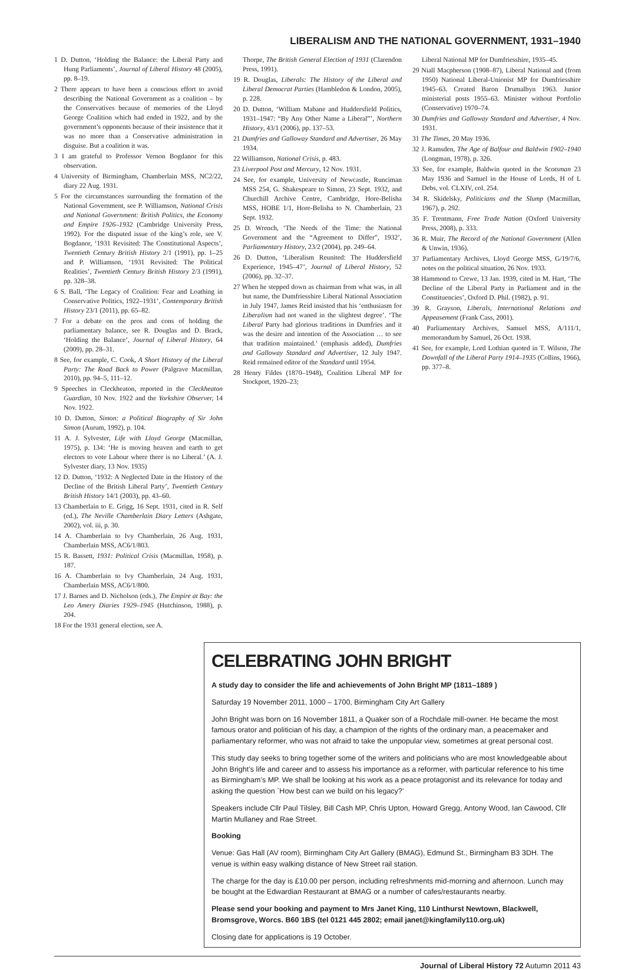LIBERALISM AND THE NATIONAL GOVERNMENT, 1931–1940
1 D. Dutton, ‘Holding the Balance: the Liberal Party and Hung Parliaments’, Journal of Liberal History 48 (2005), pp. 8–19.
2 There appears to have been a conscious effort to avoid describing the National Government as a coalition – by the Conservatives because of memories of the Lloyd George Coalition which had ended in 1922, and by the government’s opponents because of their insistence that it was no more than a Conservative administration in disguise. But a coalition it was.
3 I am grateful to Professor Vernon Bogdanor for this observation.
4 University of Birmingham, Chamberlain MSS, NC2/22, diary 22 Aug. 1931.
5 For the circumstances surrounding the formation of the National Government, see P. Williamson, National Crisis and National Government: British Politics, the Economy and Empire 1926–1932 (Cambridge University Press, 1992). For the disputed issue of the king’s role, see V. Bogdanor, ‘1931 Revisited: The Constitutional Aspects’, Twentieth Century British History 2/1 (1991), pp. 1–25 and P. Williamson, ‘1931 Revisited: The Political Realities’, Twentieth Century British History 2/3 (1991), pp. 328–38.
6 S. Ball, ‘The Legacy of Coalition: Fear and Loathing in Conservative Politics, 1922–1931’, Contemporary British History 23/1 (2011), pp. 65–82.
7 For a debate on the pros and cons of holding the parliamentary balance, see R. Douglas and D. Brack, ‘Holding the Balance’, Journal of Liberal History, 64 (2009), pp. 28–31.
8 See, for example, C. Cook, A Short History of the Liberal Party: The Road Back to Power (Palgrave Macmillan, 2010), pp. 94–5, 111–12.
9 Speeches in Cleckheaton, reported in the Cleckheaton Guardian, 10 Nov. 1922 and the Yorkshire Observer, 14 Nov. 1922.
10 D. Dutton, Simon: a Political Biography of Sir John Simon (Aurum, 1992), p. 104.
11 A. J. Sylvester, Life with Lloyd George (Macmillan, 1975), p. 134: ‘He is moving heaven and earth to get electors to vote Labour where there is no Liberal.’ (A. J. Sylvester diary, 13 Nov. 1935)
12 D. Dutton, ‘1932: A Neglected Date in the History of the Decline of the British Liberal Party’, Twentieth Century British History 14/1 (2003), pp. 43–60.
13 Chamberlain to E. Grigg, 16 Sept. 1931, cited in R. Self (ed.), The Neville Chamberlain Diary Letters (Ashgate, 2002), vol. iii, p. 30.
14 A. Chamberlain to Ivy Chamberlain, 26 Aug. 1931, Chamberlain MSS, AC6/1/803.
15 R. Bassett, 1931: Political Crisis (Macmillan, 1958), p. 187.
16 A. Chamberlain to Ivy Chamberlain, 24 Aug. 1931, Chamberlain MSS, AC6/1/800.
17 J. Barnes and D. Nicholson (eds.), The Empire at Bay: the Leo Amery Diaries 1929–1945 (Hutchinson, 1988), p. 204.
18 For the 1931 general election, see A.
Thorpe, The British General Election of 1931 (Clarendon Press, 1991).
19 R. Douglas, Liberals: The History of the Liberal and Liberal Democrat Parties (Hambledon & London, 2005), p. 228.
20 D. Dutton, ‘William Mabane and Huddersfield Politics, 1931–1947: “By Any Other Name a Liberal”’, Northern History, 43/1 (2006), pp. 137–53.
21 Dumfries and Galloway Standard and Advertiser, 26 May 1934.
22 Williamson, National Crisis, p. 483.
23 Liverpool Post and Mercury, 12 Nov. 1931.
24 See, for example, University of Newcastle, Runciman MSS 254, G. Shakespeare to Simon, 23 Sept. 1932, and Churchill Archive Centre, Cambridge, Hore-Belisha MSS, HOBE 1/1, Hore-Belisha to N. Chamberlain, 23 Sept. 1932.
25 D. Wrench, ‘The Needs of the Time: the National Government and the “Agreement to Differ”, 1932’, Parliamentary History, 23/2 (2004), pp. 249–64.
26 D. Dutton, ‘Liberalism Reunited: The Huddersfield Experience, 1945–47’, Journal of Liberal History, 52 (2006), pp. 32–37.
27 When he stepped down as chairman from what was, in all but name, the Dumfriesshire Liberal National Association in July 1947, James Reid insisted that his ‘enthusiasm for Liberalism had not waned in the slightest degree’. ‘The Liberal Party had glorious traditions in Dumfries and it was the desire and intention of the Association … to see that tradition maintained.’ (emphasis added), Dumfries and Galloway Standard and Advertiser, 12 July 1947. Reid remained editor of the Standard until 1954.
28 Henry Fildes (1870–1948), Coalition Liberal MP for Stockport, 1920–23;
Liberal National MP for Dumfriesshire, 1935–45.
29 Niall Macpherson (1908–87), Liberal National and (from 1950) National Liberal-Unionist MP for Dumfriesshire 1945–63. Created Baron Drumalbyn 1963. Junior ministerial posts 1955–63. Minister without Portfolio (Conservative) 1970–74.
30 Dumfries and Galloway Standard and Advertiser, 4 Nov. 1931.
31 The Times, 20 May 1936.
32 J. Ramsden, The Age of Balfour and Baldwin 1902–1940 (Longman, 1978), p. 326.
33 See, for example, Baldwin quoted in the Scotsman 23 May 1936 and Samuel in the House of Lords, H of L Debs, vol. CLXIV, col. 254.
34 R. Skidelsky, Politicians and the Slump (Macmillan, 1967), p. 292.
35 F. Trentmann, Free Trade Nation (Oxford University Press, 2008), p. 333.
36 R. Muir, The Record of the National Government (Allen & Unwin, 1936).
37 Parliamentary Archives, Lloyd George MSS, G/19/7/6, notes on the political situation, 26 Nov. 1933.
38 Hammond to Crewe, 13 Jan. 1939, cited in M. Hart, ‘The Decline of the Liberal Party in Parliament and in the Constituencies’, Oxford D. Phil. (1982), p. 91.
39 R. Grayson, Liberals, International Relations and Appeasement (Frank Cass, 2001).
40 Parliamentary Archives, Samuel MSS, A/111/1, memorandum by Samuel, 26 Oct. 1938.
41 See, for example, Lord Lothian quoted in T. Wilson, The Downfall of the Liberal Party 1914–1935 (Collins, 1966), pp. 377–8.
CELEBRATING JOHN BRIGHT
A study day to consider the life and achievements of John Bright MP (1811–1889 )
Saturday 19 November 2011, 1000 – 1700, Birmingham City Art Gallery
John Bright was born on 16 November 1811, a Quaker son of a Rochdale mill-owner. He became the most famous orator and politician of his day, a champion of the rights of the ordinary man, a peacemaker and parliamentary reformer, who was not afraid to take the unpopular view, sometimes at great personal cost.
This study day seeks to bring together some of the writers and politicians who are most knowledgeable about John Bright’s life and career and to assess his importance as a reformer, with particular reference to his time as Birmingham’s MP. We shall be looking at his work as a peace protagonist and its relevance for today and asking the question `How best can we build on his legacy?’
Speakers include Cllr Paul Tilsley, Bill Cash MP, Chris Upton, Howard Gregg, Antony Wood, Ian Cawood, Cllr Martin Mullaney and Rae Street.
Booking
Venue: Gas Hall (AV room), Birmingham City Art Gallery (BMAG), Edmund St., Birmingham B3 3DH. The venue is within easy walking distance of New Street rail station.
The charge for the day is £10.00 per person, including refreshments mid-morning and afternoon. Lunch may be bought at the Edwardian Restaurant at BMAG or a number of cafes/restaurants nearby.
Please send your booking and payment to Mrs Janet King, 110 Linthurst Newtown, Blackwell, Bromsgrove, Worcs. B60 1BS (tel 0121 445 2802; email janet@kingfamily110.org.uk)
Closing date for applications is 19 October.
Journal of Liberal History 72 Autumn 2011 43